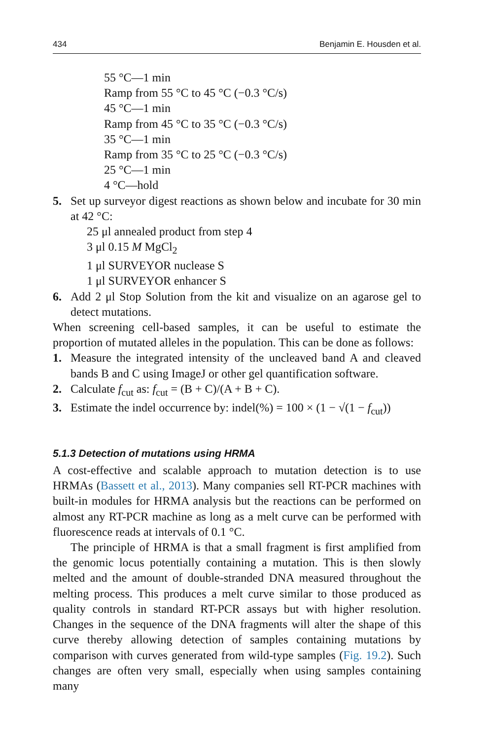434 Benjamin E. Housden et al.
55 °C—1 min
Ramp from 55 °C to 45 °C (−0.3 °C/s)
45 °C—1 min
Ramp from 45 °C to 35 °C (−0.3 °C/s)
35 °C—1 min
Ramp from 35 °C to 25 °C (−0.3 °C/s)
25 °C—1 min
4 °C—hold
5. Set up surveyor digest reactions as shown below and incubate for 30 min at 42 °C:
25 μl annealed product from step 4
3 μl 0.15 M MgCl<sub>2</sub>
1 μl SURVEYOR nuclease S
1 μl SURVEYOR enhancer S
6. Add 2 μl Stop Solution from the kit and visualize on an agarose gel to detect mutations.
When screening cell-based samples, it can be useful to estimate the proportion of mutated alleles in the population. This can be done as follows:
1. Measure the integrated intensity of the uncleaved band A and cleaved bands B and C using ImageJ or other gel quantification software.
2. Calculate f<sub>cut</sub> as: f<sub>cut</sub> = (B + C)/(A + B + C).
3. Estimate the indel occurrence by: indel(%) = 100 × (1 − √(1 − f<sub>cut</sub>))
5.1.3 Detection of mutations using HRMA
A cost-effective and scalable approach to mutation detection is to use HRMAs (Bassett et al., 2013). Many companies sell RT-PCR machines with built-in modules for HRMA analysis but the reactions can be performed on almost any RT-PCR machine as long as a melt curve can be performed with fluorescence reads at intervals of 0.1 °C.
The principle of HRMA is that a small fragment is first amplified from the genomic locus potentially containing a mutation. This is then slowly melted and the amount of double-stranded DNA measured throughout the melting process. This produces a melt curve similar to those produced as quality controls in standard RT-PCR assays but with higher resolution. Changes in the sequence of the DNA fragments will alter the shape of this curve thereby allowing detection of samples containing mutations by comparison with curves generated from wild-type samples (Fig. 19.2). Such changes are often very small, especially when using samples containing many